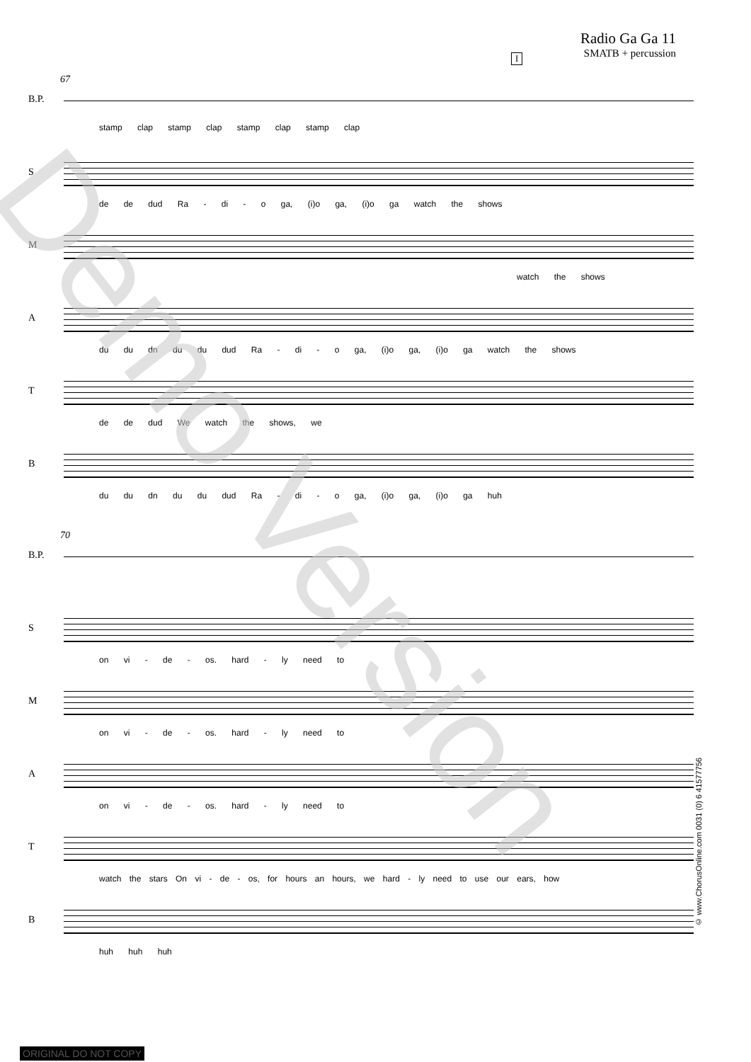Radio Ga Ga 11
SMATB + percussion
I
67
B.P.
stamp clap stamp clap stamp clap stamp clap
S
de de dud Ra - di - o ga, (i)o ga, (i)o ga watch the shows
M
watch the shows
A
du du dn du du dud Ra - di - o ga, (i)o ga, (i)o ga watch the shows
T
de de dud We watch the shows, we
B
du du dn du du dud Ra - di - o ga, (i)o ga, (i)o ga huh
70
B.P.
S
on vi - de - os. hard - ly need to
M
on vi - de - os. hard - ly need to
A
on vi - de - os. hard - ly need to
T
watch the stars On vi - de - os, for hours an hours, we hard - ly need to use our ears, how
B
huh huh huh
Demo Version
© www.ChorusOnline.com 0031 (0) 6 41577756
ORIGINAL DO NOT COPY